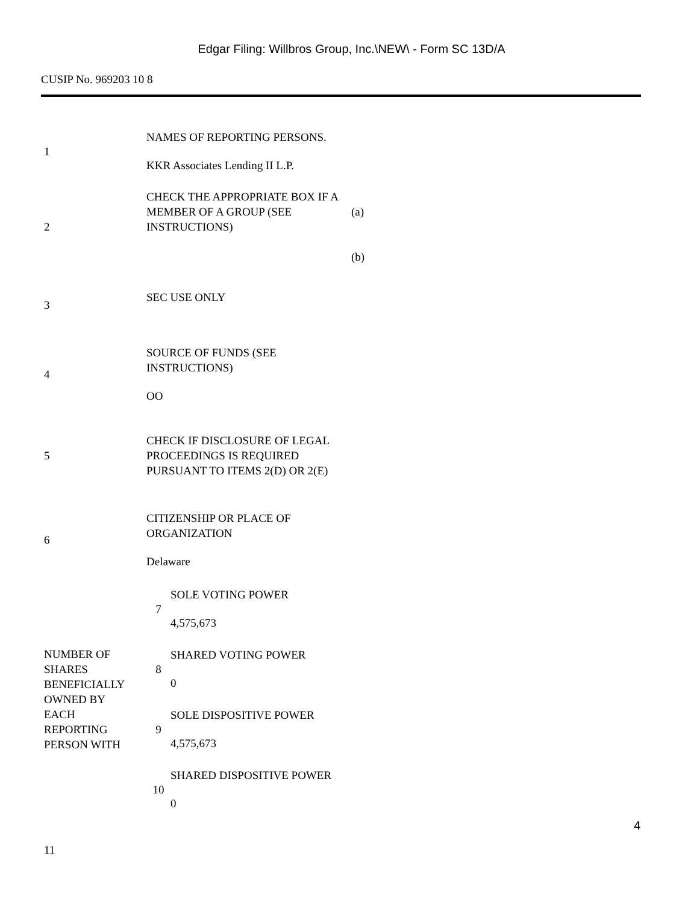Edgar Filing: Willbros Group, Inc.\NEW\ - Form SC 13D/A
CUSIP No. 969203 10 8
| 1 | NAMES OF REPORTING PERSONS. KKR Associates Lending II L.P. | |
| 2 | CHECK THE APPROPRIATE BOX IF A MEMBER OF A GROUP (SEE INSTRUCTIONS) (a) (b) | |
| 3 | SEC USE ONLY | |
| 4 | SOURCE OF FUNDS (SEE INSTRUCTIONS) OO | |
| 5 | CHECK IF DISCLOSURE OF LEGAL PROCEEDINGS IS REQUIRED PURSUANT TO ITEMS 2(D) OR 2(E) | |
| 6 | CITIZENSHIP OR PLACE OF ORGANIZATION Delaware | |
| NUMBER OF SHARES BENEFICIALLY OWNED BY EACH REPORTING PERSON WITH | 7 | SOLE VOTING POWER 4,575,673 |
| | 8 | SHARED VOTING POWER 0 |
| | 9 | SOLE DISPOSITIVE POWER 4,575,673 |
| | 10 | SHARED DISPOSITIVE POWER 0 |
| 11 | | |
4